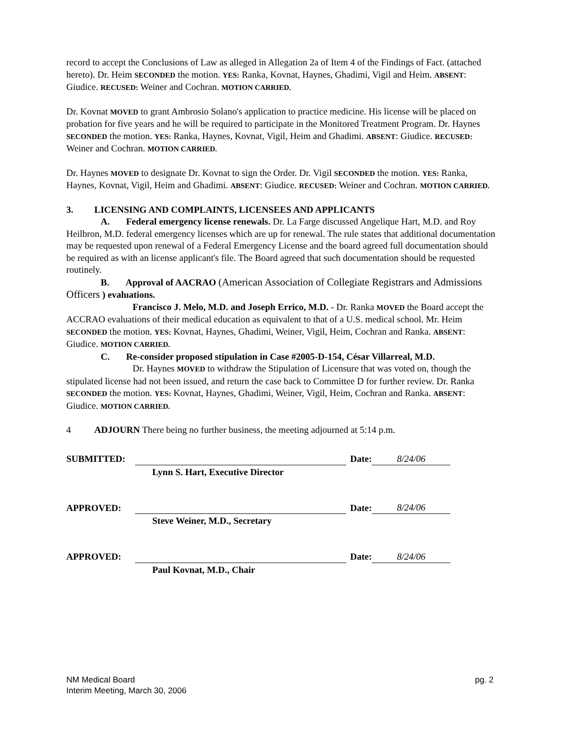record to accept the Conclusions of Law as alleged in Allegation 2a of Item 4 of the Findings of Fact. (attached hereto). Dr. Heim SECONDED the motion. YES: Ranka, Kovnat, Haynes, Ghadimi, Vigil and Heim. ABSENT: Giudice. RECUSED: Weiner and Cochran. MOTION CARRIED.
Dr. Kovnat MOVED to grant Ambrosio Solano's application to practice medicine. His license will be placed on probation for five years and he will be required to participate in the Monitored Treatment Program. Dr. Haynes SECONDED the motion. YES: Ranka, Haynes, Kovnat, Vigil, Heim and Ghadimi. ABSENT: Giudice. RECUSED: Weiner and Cochran. MOTION CARRIED.
Dr. Haynes MOVED to designate Dr. Kovnat to sign the Order. Dr. Vigil SECONDED the motion. YES: Ranka, Haynes, Kovnat, Vigil, Heim and Ghadimi. ABSENT: Giudice. RECUSED: Weiner and Cochran. MOTION CARRIED.
3. LICENSING AND COMPLAINTS, LICENSEES AND APPLICANTS
A. Federal emergency license renewals. Dr. La Farge discussed Angelique Hart, M.D. and Roy Heilbron, M.D. federal emergency licenses which are up for renewal. The rule states that additional documentation may be requested upon renewal of a Federal Emergency License and the board agreed full documentation should be required as with an license applicant's file. The Board agreed that such documentation should be requested routinely.
B. Approval of AACRAO (American Association of Collegiate Registrars and Admissions Officers ) evaluations.
Francisco J. Melo, M.D. and Joseph Errico, M.D. - Dr. Ranka MOVED the Board accept the ACCRAO evaluations of their medical education as equivalent to that of a U.S. medical school. Mr. Heim SECONDED the motion. YES: Kovnat, Haynes, Ghadimi, Weiner, Vigil, Heim, Cochran and Ranka. ABSENT: Giudice. MOTION CARRIED.
C. Re-consider proposed stipulation in Case #2005-D-154, César Villarreal, M.D.
Dr. Haynes MOVED to withdraw the Stipulation of Licensure that was voted on, though the stipulated license had not been issued, and return the case back to Committee D for further review. Dr. Ranka SECONDED the motion. YES: Kovnat, Haynes, Ghadimi, Weiner, Vigil, Heim, Cochran and Ranka. ABSENT: Giudice. MOTION CARRIED.
4 ADJOURN There being no further business, the meeting adjourned at 5:14 p.m.
SUBMITTED: Date: 8/24/06
Lynn S. Hart, Executive Director
APPROVED: Date: 8/24/06
Steve Weiner, M.D., Secretary
APPROVED: Date: 8/24/06
Paul Kovnat, M.D., Chair
NM Medical Board
Interim Meeting, March 30, 2006
pg. 2